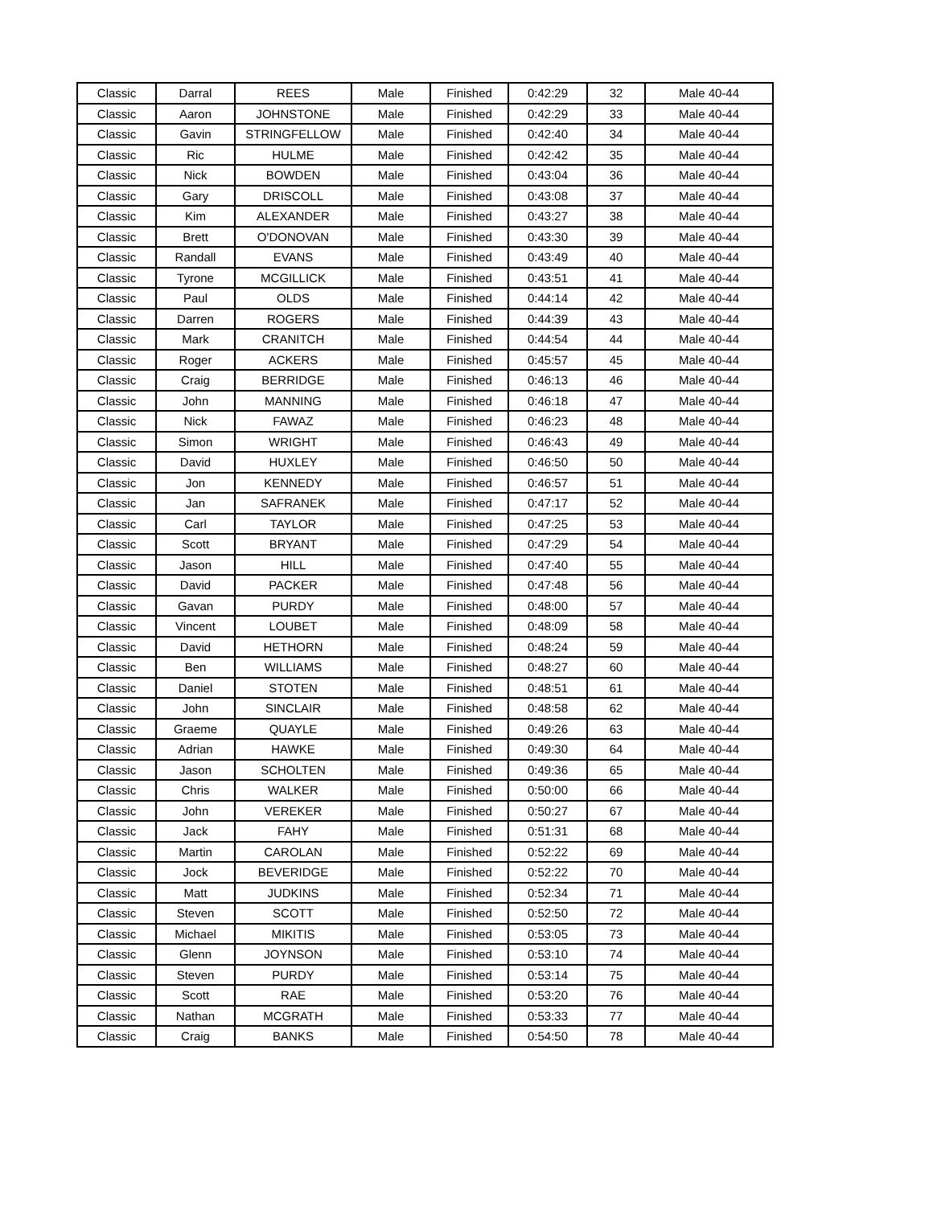| Classic | Darral | REES | Male | Finished | 0:42:29 | 32 | Male 40-44 |
| Classic | Aaron | JOHNSTONE | Male | Finished | 0:42:29 | 33 | Male 40-44 |
| Classic | Gavin | STRINGFELLOW | Male | Finished | 0:42:40 | 34 | Male 40-44 |
| Classic | Ric | HULME | Male | Finished | 0:42:42 | 35 | Male 40-44 |
| Classic | Nick | BOWDEN | Male | Finished | 0:43:04 | 36 | Male 40-44 |
| Classic | Gary | DRISCOLL | Male | Finished | 0:43:08 | 37 | Male 40-44 |
| Classic | Kim | ALEXANDER | Male | Finished | 0:43:27 | 38 | Male 40-44 |
| Classic | Brett | O'DONOVAN | Male | Finished | 0:43:30 | 39 | Male 40-44 |
| Classic | Randall | EVANS | Male | Finished | 0:43:49 | 40 | Male 40-44 |
| Classic | Tyrone | MCGILLICK | Male | Finished | 0:43:51 | 41 | Male 40-44 |
| Classic | Paul | OLDS | Male | Finished | 0:44:14 | 42 | Male 40-44 |
| Classic | Darren | ROGERS | Male | Finished | 0:44:39 | 43 | Male 40-44 |
| Classic | Mark | CRANITCH | Male | Finished | 0:44:54 | 44 | Male 40-44 |
| Classic | Roger | ACKERS | Male | Finished | 0:45:57 | 45 | Male 40-44 |
| Classic | Craig | BERRIDGE | Male | Finished | 0:46:13 | 46 | Male 40-44 |
| Classic | John | MANNING | Male | Finished | 0:46:18 | 47 | Male 40-44 |
| Classic | Nick | FAWAZ | Male | Finished | 0:46:23 | 48 | Male 40-44 |
| Classic | Simon | WRIGHT | Male | Finished | 0:46:43 | 49 | Male 40-44 |
| Classic | David | HUXLEY | Male | Finished | 0:46:50 | 50 | Male 40-44 |
| Classic | Jon | KENNEDY | Male | Finished | 0:46:57 | 51 | Male 40-44 |
| Classic | Jan | SAFRANEK | Male | Finished | 0:47:17 | 52 | Male 40-44 |
| Classic | Carl | TAYLOR | Male | Finished | 0:47:25 | 53 | Male 40-44 |
| Classic | Scott | BRYANT | Male | Finished | 0:47:29 | 54 | Male 40-44 |
| Classic | Jason | HILL | Male | Finished | 0:47:40 | 55 | Male 40-44 |
| Classic | David | PACKER | Male | Finished | 0:47:48 | 56 | Male 40-44 |
| Classic | Gavan | PURDY | Male | Finished | 0:48:00 | 57 | Male 40-44 |
| Classic | Vincent | LOUBET | Male | Finished | 0:48:09 | 58 | Male 40-44 |
| Classic | David | HETHORN | Male | Finished | 0:48:24 | 59 | Male 40-44 |
| Classic | Ben | WILLIAMS | Male | Finished | 0:48:27 | 60 | Male 40-44 |
| Classic | Daniel | STOTEN | Male | Finished | 0:48:51 | 61 | Male 40-44 |
| Classic | John | SINCLAIR | Male | Finished | 0:48:58 | 62 | Male 40-44 |
| Classic | Graeme | QUAYLE | Male | Finished | 0:49:26 | 63 | Male 40-44 |
| Classic | Adrian | HAWKE | Male | Finished | 0:49:30 | 64 | Male 40-44 |
| Classic | Jason | SCHOLTEN | Male | Finished | 0:49:36 | 65 | Male 40-44 |
| Classic | Chris | WALKER | Male | Finished | 0:50:00 | 66 | Male 40-44 |
| Classic | John | VEREKER | Male | Finished | 0:50:27 | 67 | Male 40-44 |
| Classic | Jack | FAHY | Male | Finished | 0:51:31 | 68 | Male 40-44 |
| Classic | Martin | CAROLAN | Male | Finished | 0:52:22 | 69 | Male 40-44 |
| Classic | Jock | BEVERIDGE | Male | Finished | 0:52:22 | 70 | Male 40-44 |
| Classic | Matt | JUDKINS | Male | Finished | 0:52:34 | 71 | Male 40-44 |
| Classic | Steven | SCOTT | Male | Finished | 0:52:50 | 72 | Male 40-44 |
| Classic | Michael | MIKITIS | Male | Finished | 0:53:05 | 73 | Male 40-44 |
| Classic | Glenn | JOYNSON | Male | Finished | 0:53:10 | 74 | Male 40-44 |
| Classic | Steven | PURDY | Male | Finished | 0:53:14 | 75 | Male 40-44 |
| Classic | Scott | RAE | Male | Finished | 0:53:20 | 76 | Male 40-44 |
| Classic | Nathan | MCGRATH | Male | Finished | 0:53:33 | 77 | Male 40-44 |
| Classic | Craig | BANKS | Male | Finished | 0:54:50 | 78 | Male 40-44 |